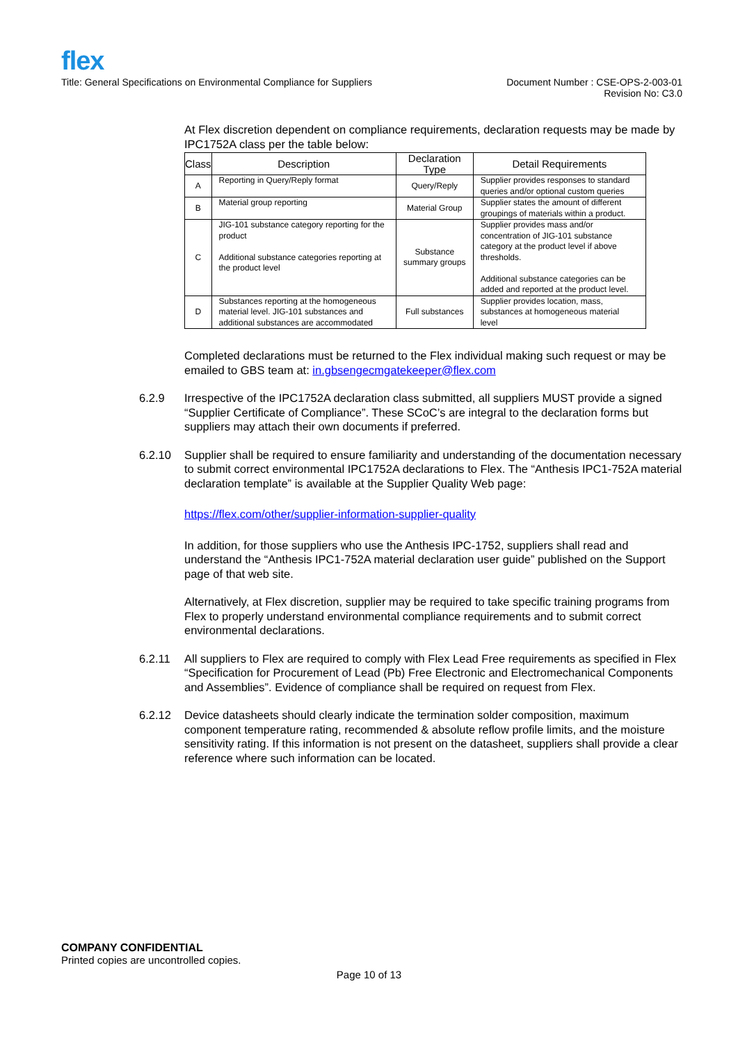flex
Title: General Specifications on Environmental Compliance for Suppliers
Document Number : CSE-OPS-2-003-01
Revision No: C3.0
At Flex discretion dependent on compliance requirements, declaration requests may be made by IPC1752A class per the table below:
| Class | Description | Declaration Type | Detail Requirements |
| --- | --- | --- | --- |
| A | Reporting in Query/Reply format | Query/Reply | Supplier provides responses to standard queries and/or optional custom queries |
| B | Material group reporting | Material Group | Supplier states the amount of different groupings of materials within a product. |
| C | JIG-101 substance category reporting for the product Additional substance categories reporting at the product level | Substance summary groups | Supplier provides mass and/or concentration of JIG-101 substance category at the product level if above thresholds. Additional substance categories can be added and reported at the product level. |
| D | Substances reporting at the homogeneous material level. JIG-101 substances and additional substances are accommodated | Full substances | Supplier provides location, mass, substances at homogeneous material level |
Completed declarations must be returned to the Flex individual making such request or may be emailed to GBS team at: in.gbsengecmgatekeeper@flex.com
6.2.9 Irrespective of the IPC1752A declaration class submitted, all suppliers MUST provide a signed “Supplier Certificate of Compliance”. These SCoC’s are integral to the declaration forms but suppliers may attach their own documents if preferred.
6.2.10 Supplier shall be required to ensure familiarity and understanding of the documentation necessary to submit correct environmental IPC1752A declarations to Flex. The “Anthesis IPC1-752A material declaration template” is available at the Supplier Quality Web page:
https://flex.com/other/supplier-information-supplier-quality
In addition, for those suppliers who use the Anthesis IPC-1752, suppliers shall read and understand the “Anthesis IPC1-752A material declaration user guide” published on the Support page of that web site.
Alternatively, at Flex discretion, supplier may be required to take specific training programs from Flex to properly understand environmental compliance requirements and to submit correct environmental declarations.
6.2.11 All suppliers to Flex are required to comply with Flex Lead Free requirements as specified in Flex “Specification for Procurement of Lead (Pb) Free Electronic and Electromechanical Components and Assemblies”. Evidence of compliance shall be required on request from Flex.
6.2.12 Device datasheets should clearly indicate the termination solder composition, maximum component temperature rating, recommended & absolute reflow profile limits, and the moisture sensitivity rating. If this information is not present on the datasheet, suppliers shall provide a clear reference where such information can be located.
COMPANY CONFIDENTIAL
Printed copies are uncontrolled copies.
Page 10 of 13